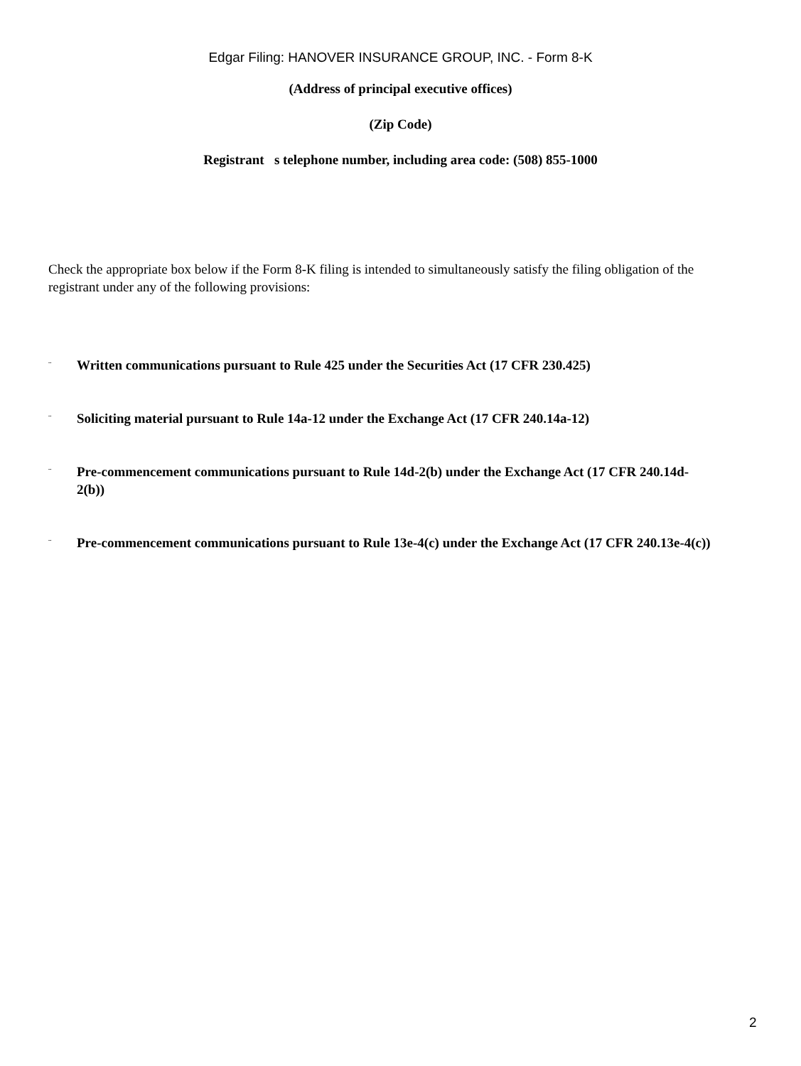Edgar Filing: HANOVER INSURANCE GROUP, INC. - Form 8-K
(Address of principal executive offices)
(Zip Code)
Registrant s telephone number, including area code: (508) 855-1000
Check the appropriate box below if the Form 8-K filing is intended to simultaneously satisfy the filing obligation of the registrant under any of the following provisions:
¨ Written communications pursuant to Rule 425 under the Securities Act (17 CFR 230.425)
¨ Soliciting material pursuant to Rule 14a-12 under the Exchange Act (17 CFR 240.14a-12)
¨ Pre-commencement communications pursuant to Rule 14d-2(b) under the Exchange Act (17 CFR 240.14d-2(b))
¨ Pre-commencement communications pursuant to Rule 13e-4(c) under the Exchange Act (17 CFR 240.13e-4(c))
2